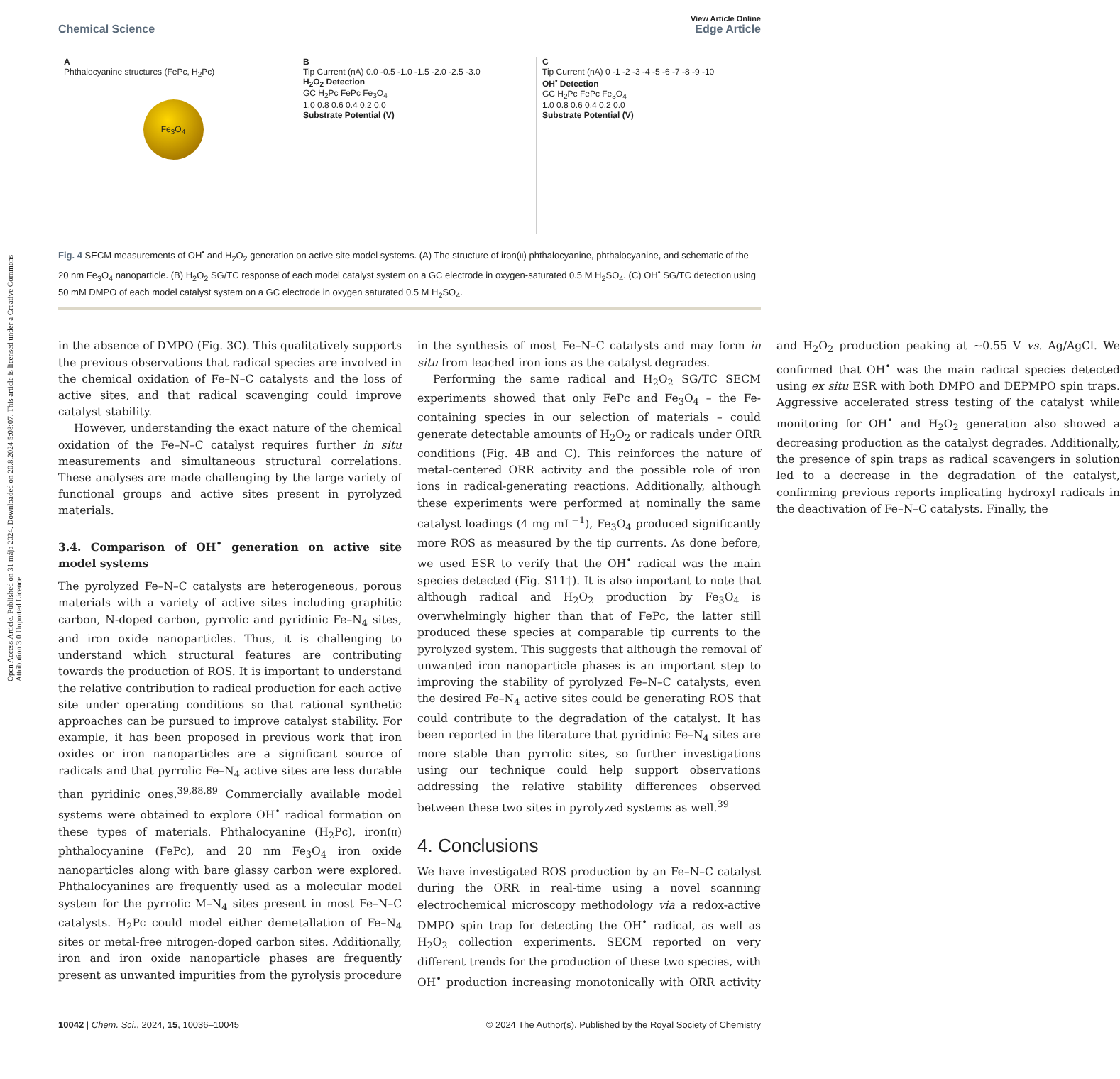Open Access Article. Published on 31 mája 2024. Downloaded on 20.8.2024 5:08:07. This article is licensed under a Creative Commons Attribution 3.0 Unported Licence.
View Article Online
Chemical Science Edge Article
A
Phthalocyanine structures (FePc, H<sub>2</sub>Pc)
Fe<sub>3</sub>O<sub>4</sub>
B
Tip Current (nA) 0.0 -0.5 -1.0 -1.5 -2.0 -2.5 -3.0
H<sub>2</sub>O<sub>2</sub> Detection
GC H<sub>2</sub>Pc FePc Fe<sub>3</sub>O<sub>4</sub>
1.0 0.8 0.6 0.4 0.2 0.0
Substrate Potential (V)
C
Tip Current (nA) 0 -1 -2 -3 -4 -5 -6 -7 -8 -9 -10
OH<sup>•</sup> Detection
GC H<sub>2</sub>Pc FePc Fe<sub>3</sub>O<sub>4</sub>
1.0 0.8 0.6 0.4 0.2 0.0
Substrate Potential (V)
Fig. 4 SECM measurements of OH<sup>•</sup> and H<sub>2</sub>O<sub>2</sub> generation on active site model systems. (A) The structure of iron(II) phthalocyanine, phthalocyanine, and schematic of the 20 nm Fe<sub>3</sub>O<sub>4</sub> nanoparticle. (B) H<sub>2</sub>O<sub>2</sub> SG/TC response of each model catalyst system on a GC electrode in oxygen-saturated 0.5 M H<sub>2</sub>SO<sub>4</sub>. (C) OH<sup>•</sup> SG/TC detection using 50 mM DMPO of each model catalyst system on a GC electrode in oxygen saturated 0.5 M H<sub>2</sub>SO<sub>4</sub>.
in the absence of DMPO (Fig. 3C). This qualitatively supports the previous observations that radical species are involved in the chemical oxidation of Fe–N–C catalysts and the loss of active sites, and that radical scavenging could improve catalyst stability.
However, understanding the exact nature of the chemical oxidation of the Fe–N–C catalyst requires further in situ measurements and simultaneous structural correlations. These analyses are made challenging by the large variety of functional groups and active sites present in pyrolyzed materials.
3.4. Comparison of OH<sup>•</sup> generation on active site model systems
The pyrolyzed Fe–N–C catalysts are heterogeneous, porous materials with a variety of active sites including graphitic carbon, N-doped carbon, pyrrolic and pyridinic Fe–N<sub>4</sub> sites, and iron oxide nanoparticles. Thus, it is challenging to understand which structural features are contributing towards the production of ROS. It is important to understand the relative contribution to radical production for each active site under operating conditions so that rational synthetic approaches can be pursued to improve catalyst stability. For example, it has been proposed in previous work that iron oxides or iron nanoparticles are a significant source of radicals and that pyrrolic Fe–N<sub>4</sub> active sites are less durable than pyridinic ones.<sup>39,88,89</sup> Commercially available model systems were obtained to explore OH<sup>•</sup> radical formation on these types of materials. Phthalocyanine (H<sub>2</sub>Pc), iron(II) phthalocyanine (FePc), and 20 nm Fe<sub>3</sub>O<sub>4</sub> iron oxide nanoparticles along with bare glassy carbon were explored. Phthalocyanines are frequently used as a molecular model system for the pyrrolic M–N<sub>4</sub> sites present in most Fe–N–C catalysts. H<sub>2</sub>Pc could model either demetallation of Fe–N<sub>4</sub> sites or metal-free nitrogen-doped carbon sites. Additionally, iron and iron oxide nanoparticle phases are frequently present as unwanted impurities from the pyrolysis procedure in the synthesis of most Fe–N–C catalysts and may form in situ from leached iron ions as the catalyst degrades.
Performing the same radical and H<sub>2</sub>O<sub>2</sub> SG/TC SECM experiments showed that only FePc and Fe<sub>3</sub>O<sub>4</sub> – the Fe-containing species in our selection of materials – could generate detectable amounts of H<sub>2</sub>O<sub>2</sub> or radicals under ORR conditions (Fig. 4B and C). This reinforces the nature of metal-centered ORR activity and the possible role of iron ions in radical-generating reactions. Additionally, although these experiments were performed at nominally the same catalyst loadings (4 mg mL<sup>−1</sup>), Fe<sub>3</sub>O<sub>4</sub> produced significantly more ROS as measured by the tip currents. As done before, we used ESR to verify that the OH<sup>•</sup> radical was the main species detected (Fig. S11†). It is also important to note that although radical and H<sub>2</sub>O<sub>2</sub> production by Fe<sub>3</sub>O<sub>4</sub> is overwhelmingly higher than that of FePc, the latter still produced these species at comparable tip currents to the pyrolyzed system. This suggests that although the removal of unwanted iron nanoparticle phases is an important step to improving the stability of pyrolyzed Fe–N–C catalysts, even the desired Fe–N<sub>4</sub> active sites could be generating ROS that could contribute to the degradation of the catalyst. It has been reported in the literature that pyridinic Fe–N<sub>4</sub> sites are more stable than pyrrolic sites, so further investigations using our technique could help support observations addressing the relative stability differences observed between these two sites in pyrolyzed systems as well.<sup>39</sup>
4. Conclusions
We have investigated ROS production by an Fe–N–C catalyst during the ORR in real-time using a novel scanning electrochemical microscopy methodology via a redox-active DMPO spin trap for detecting the OH<sup>•</sup> radical, as well as H<sub>2</sub>O<sub>2</sub> collection experiments. SECM reported on very different trends for the production of these two species, with OH<sup>•</sup> production increasing monotonically with ORR activity and H<sub>2</sub>O<sub>2</sub> production peaking at ∼0.55 V vs. Ag/AgCl. We confirmed that OH<sup>•</sup> was the main radical species detected using ex situ ESR with both DMPO and DEPMPO spin traps. Aggressive accelerated stress testing of the catalyst while monitoring for OH<sup>•</sup> and H<sub>2</sub>O<sub>2</sub> generation also showed a decreasing production as the catalyst degrades. Additionally, the presence of spin traps as radical scavengers in solution led to a decrease in the degradation of the catalyst, confirming previous reports implicating hydroxyl radicals in the deactivation of Fe–N–C catalysts. Finally, the
10042 | Chem. Sci., 2024, 15, 10036–10045 © 2024 The Author(s). Published by the Royal Society of Chemistry